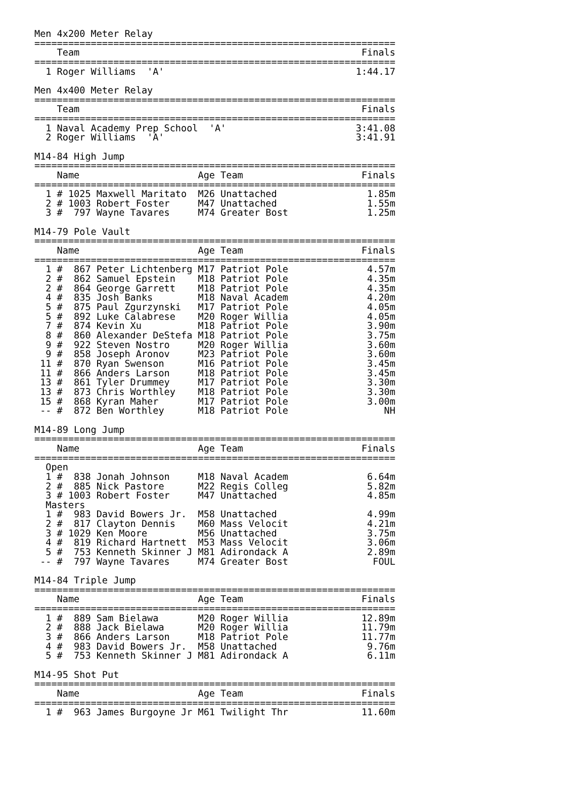Men 4x200 Meter Relay
================================================================
    Team                                                  Finals
================================================================
  1 Roger Williams  'A'                                  1:44.17

Men 4x400 Meter Relay
================================================================
    Team                                                  Finals
================================================================
  1 Naval Academy Prep School  'A'                       3:41.08
  2 Roger Williams  'A'                                  3:41.91

M14-84 High Jump
================================================================
    Name                     Age Team                     Finals
================================================================
  1 # 1025 Maxwell Maritato  M26 Unattached                1.85m
  2 # 1003 Robert Foster     M47 Unattached                1.55m
  3 #  797 Wayne Tavares     M74 Greater Bost              1.25m

M14-79 Pole Vault
================================================================
    Name                     Age Team                     Finals
================================================================
  1 #  867 Peter Lichtenberg M17 Patriot Pole              4.57m
  2 #  862 Samuel Epstein    M18 Patriot Pole              4.35m
  2 #  864 George Garrett    M18 Patriot Pole              4.35m
  4 #  835 Josh Banks        M18 Naval Academ              4.20m
  5 #  875 Paul Zgurzynski   M17 Patriot Pole              4.05m
  5 #  892 Luke Calabrese    M20 Roger Willia              4.05m
  7 #  874 Kevin Xu          M18 Patriot Pole              3.90m
  8 #  860 Alexander DeStefa M18 Patriot Pole              3.75m
  9 #  922 Steven Nostro     M20 Roger Willia              3.60m
  9 #  858 Joseph Aronov     M23 Patriot Pole              3.60m
 11 #  870 Ryan Swenson      M16 Patriot Pole              3.45m
 11 #  866 Anders Larson     M18 Patriot Pole              3.45m
 13 #  861 Tyler Drummey     M17 Patriot Pole              3.30m
 13 #  873 Chris Worthley    M18 Patriot Pole              3.30m
 15 #  868 Kyran Maher       M17 Patriot Pole              3.00m
 -- #  872 Ben Worthley      M18 Patriot Pole                 NH

M14-89 Long Jump
================================================================
    Name                     Age Team                     Finals
================================================================
  Open
  1 #  838 Jonah Johnson     M18 Naval Academ              6.64m
  2 #  885 Nick Pastore      M22 Regis Colleg              5.82m
  3 # 1003 Robert Foster     M47 Unattached                4.85m
  Masters
  1 #  983 David Bowers Jr.  M58 Unattached                4.99m
  2 #  817 Clayton Dennis    M60 Mass Velocit              4.21m
  3 # 1029 Ken Moore         M56 Unattached                3.75m
  4 #  819 Richard Hartnett  M53 Mass Velocit              3.06m
  5 #  753 Kenneth Skinner J M81 Adirondack A              2.89m
 -- #  797 Wayne Tavares     M74 Greater Bost               FOUL

M14-84 Triple Jump
================================================================
    Name                     Age Team                     Finals
================================================================
  1 #  889 Sam Bielawa       M20 Roger Willia             12.89m
  2 #  888 Jack Bielawa      M20 Roger Willia             11.79m
  3 #  866 Anders Larson     M18 Patriot Pole             11.77m
  4 #  983 David Bowers Jr.  M58 Unattached                9.76m
  5 #  753 Kenneth Skinner J M81 Adirondack A              6.11m

M14-95 Shot Put
================================================================
    Name                     Age Team                     Finals
================================================================
  1 #  963 James Burgoyne Jr M61 Twilight Thr             11.60m